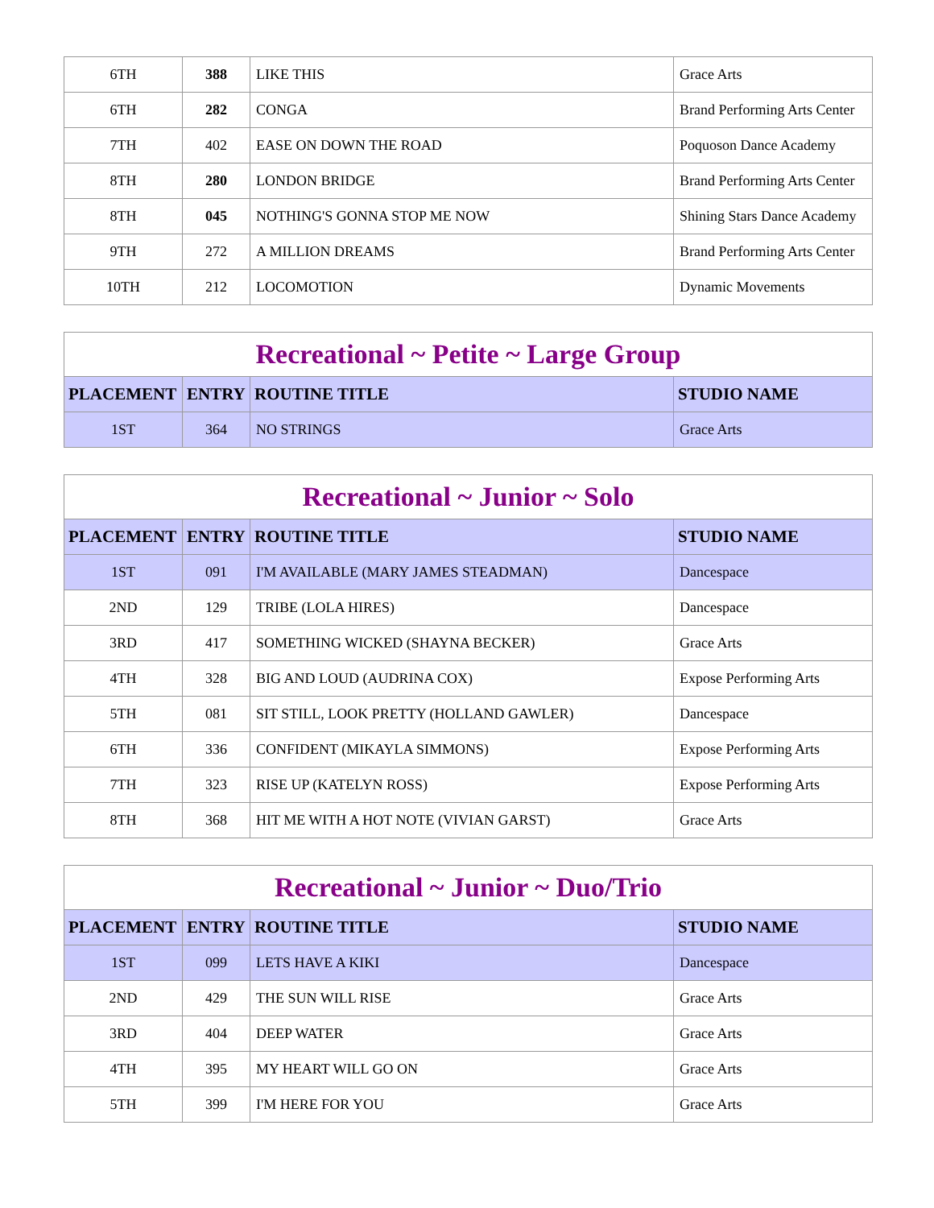| 6TH | 388 | LIKE THIS | Grace Arts |
| 6TH | 282 | CONGA | Brand Performing Arts Center |
| 7TH | 402 | EASE ON DOWN THE ROAD | Poquoson Dance Academy |
| 8TH | 280 | LONDON BRIDGE | Brand Performing Arts Center |
| 8TH | 045 | NOTHING'S GONNA STOP ME NOW | Shining Stars Dance Academy |
| 9TH | 272 | A MILLION DREAMS | Brand Performing Arts Center |
| 10TH | 212 | LOCOMOTION | Dynamic Movements |
| Recreational ~ Petite ~ Large Group | | | |
| --- | --- | --- | --- |
| PLACEMENT | ENTRY | ROUTINE TITLE | STUDIO NAME |
| 1ST | 364 | NO STRINGS | Grace Arts |
| Recreational ~ Junior ~ Solo | | | |
| --- | --- | --- | --- |
| PLACEMENT | ENTRY | ROUTINE TITLE | STUDIO NAME |
| 1ST | 091 | I'M AVAILABLE (MARY JAMES STEADMAN) | Dancespace |
| 2ND | 129 | TRIBE (LOLA HIRES) | Dancespace |
| 3RD | 417 | SOMETHING WICKED (SHAYNA BECKER) | Grace Arts |
| 4TH | 328 | BIG AND LOUD (AUDRINA COX) | Expose Performing Arts |
| 5TH | 081 | SIT STILL, LOOK PRETTY (HOLLAND GAWLER) | Dancespace |
| 6TH | 336 | CONFIDENT (MIKAYLA SIMMONS) | Expose Performing Arts |
| 7TH | 323 | RISE UP (KATELYN ROSS) | Expose Performing Arts |
| 8TH | 368 | HIT ME WITH A HOT NOTE (VIVIAN GARST) | Grace Arts |
| Recreational ~ Junior ~ Duo/Trio | | | |
| --- | --- | --- | --- |
| PLACEMENT | ENTRY | ROUTINE TITLE | STUDIO NAME |
| 1ST | 099 | LETS HAVE A KIKI | Dancespace |
| 2ND | 429 | THE SUN WILL RISE | Grace Arts |
| 3RD | 404 | DEEP WATER | Grace Arts |
| 4TH | 395 | MY HEART WILL GO ON | Grace Arts |
| 5TH | 399 | I'M HERE FOR YOU | Grace Arts |